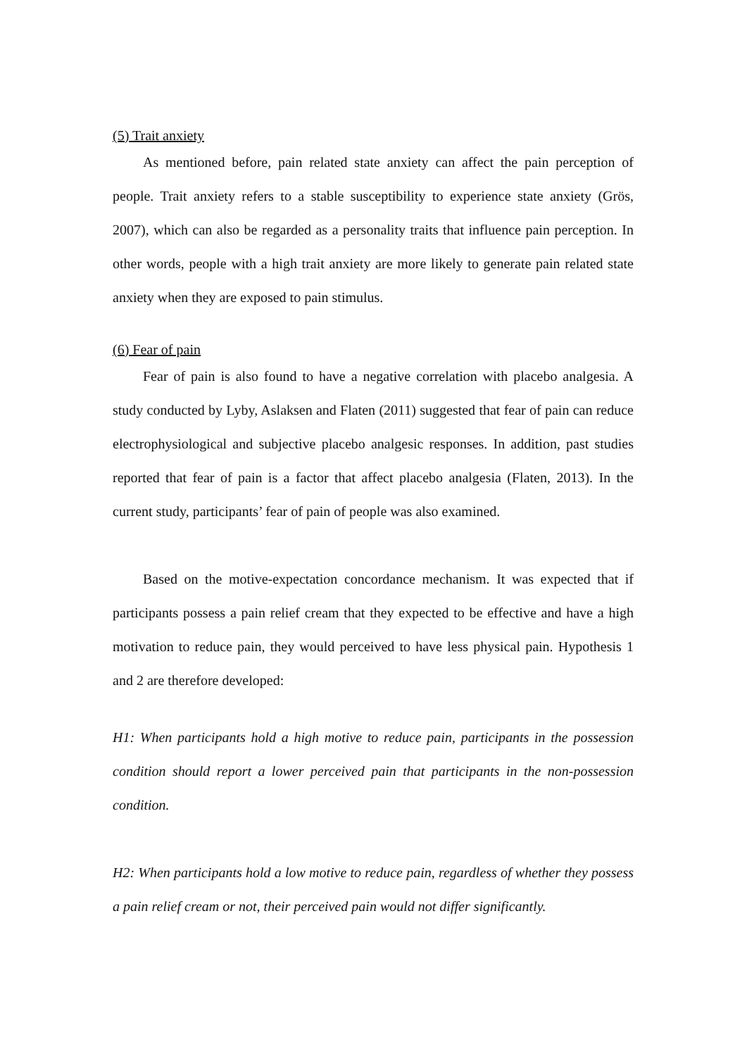(5) Trait anxiety
As mentioned before, pain related state anxiety can affect the pain perception of people. Trait anxiety refers to a stable susceptibility to experience state anxiety (Grös, 2007), which can also be regarded as a personality traits that influence pain perception. In other words, people with a high trait anxiety are more likely to generate pain related state anxiety when they are exposed to pain stimulus.
(6) Fear of pain
Fear of pain is also found to have a negative correlation with placebo analgesia. A study conducted by Lyby, Aslaksen and Flaten (2011) suggested that fear of pain can reduce electrophysiological and subjective placebo analgesic responses. In addition, past studies reported that fear of pain is a factor that affect placebo analgesia (Flaten, 2013). In the current study, participants’ fear of pain of people was also examined.
Based on the motive-expectation concordance mechanism. It was expected that if participants possess a pain relief cream that they expected to be effective and have a high motivation to reduce pain, they would perceived to have less physical pain. Hypothesis 1 and 2 are therefore developed:
H1: When participants hold a high motive to reduce pain, participants in the possession condition should report a lower perceived pain that participants in the non-possession condition.
H2: When participants hold a low motive to reduce pain, regardless of whether they possess a pain relief cream or not, their perceived pain would not differ significantly.